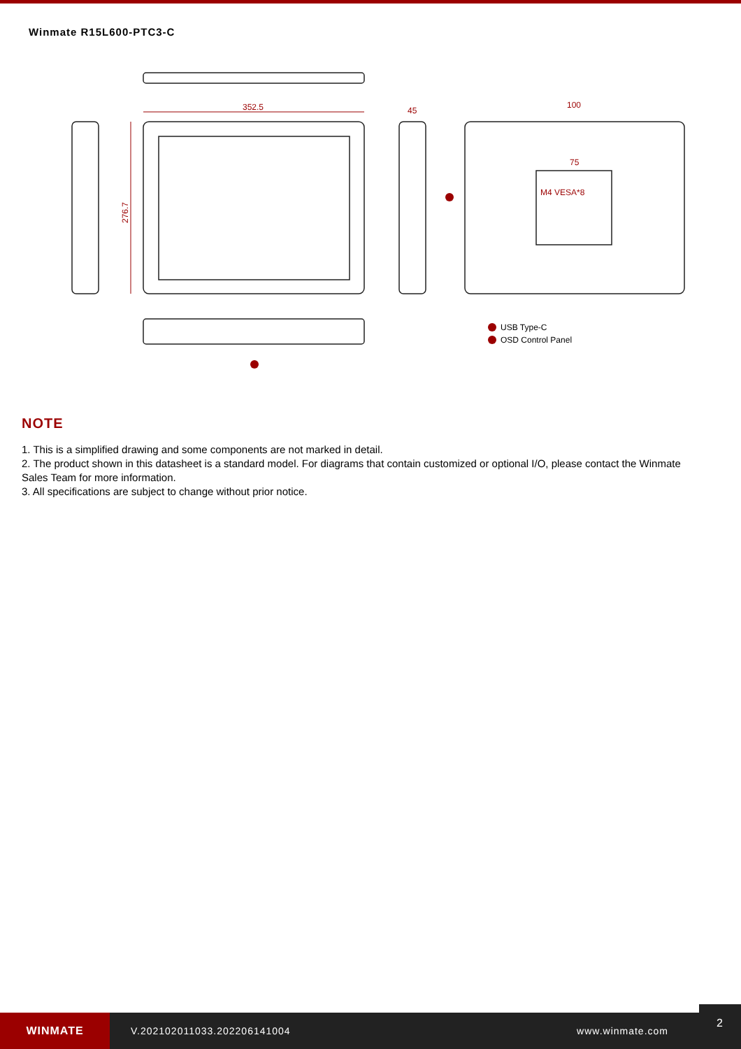Winmate R15L600-PTC3-C
352.5
45
100
75
M4 VESA*8
276.7
USB Type-C
OSD Control Panel
NOTE
1. This is a simplified drawing and some components are not marked in detail.
2. The product shown in this datasheet is a standard model. For diagrams that contain customized or optional I/O, please contact the Winmate Sales Team for more information.
3. All specifications are subject to change without prior notice.
WINMATE
V.202102011033.202206141004 www.winmate.com
2